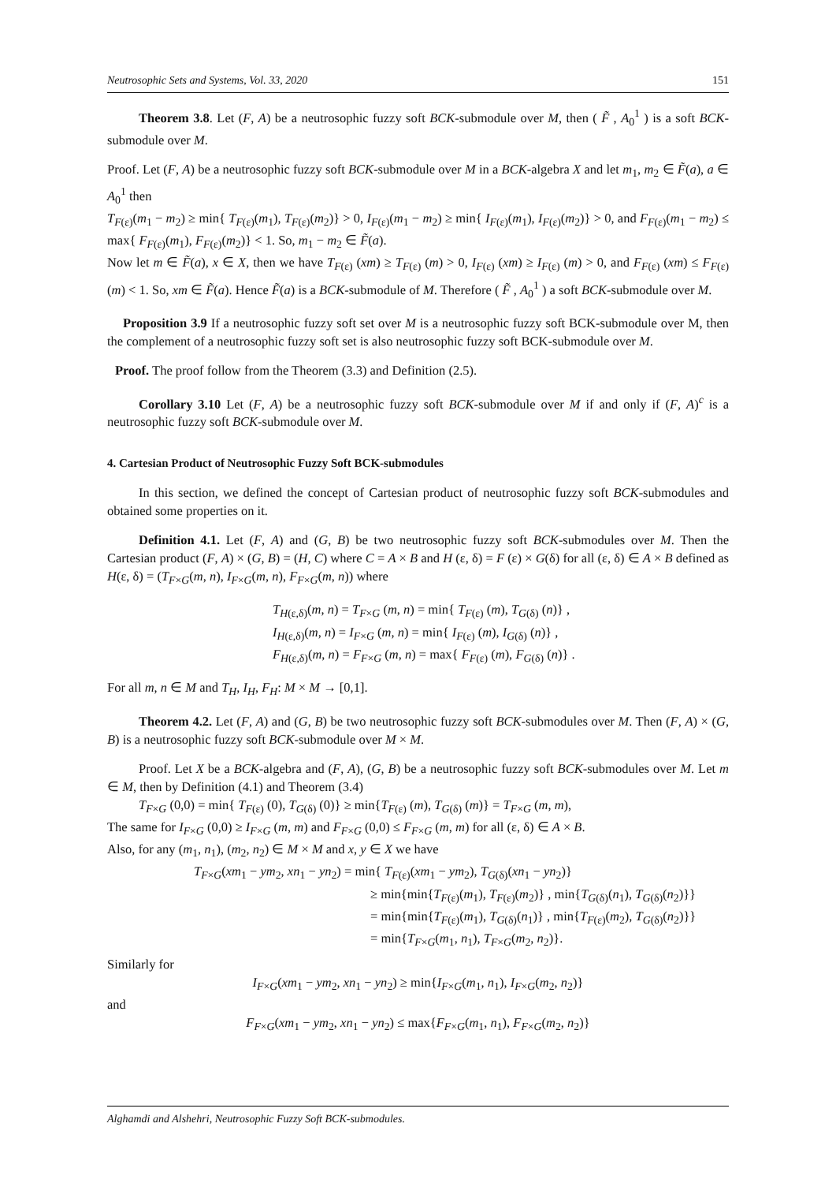Neutrosophic Sets and Systems, Vol. 33, 2020 151
Theorem 3.8. Let (F, A) be a neutrosophic fuzzy soft BCK-submodule over M, then ( F̃ , A<sub>0</sub><sup>1</sup> ) is a soft BCK-submodule over M.
Proof. Let (F, A) be a neutrosophic fuzzy soft BCK-submodule over M in a BCK-algebra X and let m<sub>1</sub>, m<sub>2</sub> ∈ F̃(a), a ∈ A<sub>0</sub><sup>1</sup> then
T<sub>F(ε)</sub>(m<sub>1</sub> − m<sub>2</sub>) ≥ min{ T<sub>F(ε)</sub>(m<sub>1</sub>), T<sub>F(ε)</sub>(m<sub>2</sub>)} > 0, I<sub>F(ε)</sub>(m<sub>1</sub> − m<sub>2</sub>) ≥ min{ I<sub>F(ε)</sub>(m<sub>1</sub>), I<sub>F(ε)</sub>(m<sub>2</sub>)} > 0, and F<sub>F(ε)</sub>(m<sub>1</sub> − m<sub>2</sub>) ≤ max{ F<sub>F(ε)</sub>(m<sub>1</sub>), F<sub>F(ε)</sub>(m<sub>2</sub>)} < 1. So, m<sub>1</sub> − m<sub>2</sub> ∈ F̃(a).
Now let m ∈ F̃(a), x ∈ X, then we have T<sub>F(ε)</sub> (xm) ≥ T<sub>F(ε)</sub> (m) > 0, I<sub>F(ε)</sub> (xm) ≥ I<sub>F(ε)</sub> (m) > 0, and F<sub>F(ε)</sub> (xm) ≤ F<sub>F(ε)</sub> (m) < 1. So, xm ∈ F̃(a). Hence F̃(a) is a BCK-submodule of M. Therefore ( F̃ , A<sub>0</sub><sup>1</sup> ) a soft BCK-submodule over M.
Proposition 3.9 If a neutrosophic fuzzy soft set over M is a neutrosophic fuzzy soft BCK-submodule over M, then the complement of a neutrosophic fuzzy soft set is also neutrosophic fuzzy soft BCK-submodule over M.
Proof. The proof follow from the Theorem (3.3) and Definition (2.5).
Corollary 3.10 Let (F, A) be a neutrosophic fuzzy soft BCK-submodule over M if and only if (F, A)<sup>c</sup> is a neutrosophic fuzzy soft BCK-submodule over M.
4. Cartesian Product of Neutrosophic Fuzzy Soft BCK-submodules
In this section, we defined the concept of Cartesian product of neutrosophic fuzzy soft BCK-submodules and obtained some properties on it.
Definition 4.1. Let (F, A) and (G, B) be two neutrosophic fuzzy soft BCK-submodules over M. Then the Cartesian product (F, A) × (G, B) = (H, C) where C = A × B and H (ε, δ) = F (ε) × G(δ) for all (ε, δ) ∈ A × B defined as H(ε, δ) = (T<sub>F×G</sub>(m, n), I<sub>F×G</sub>(m, n), F<sub>F×G</sub>(m, n)) where
T<sub>H(ε,δ)</sub>(m, n) = T<sub>F×G</sub> (m, n) = min{ T<sub>F(ε)</sub> (m), T<sub>G(δ)</sub> (n)} ,
I<sub>H(ε,δ)</sub>(m, n) = I<sub>F×G</sub> (m, n) = min{ I<sub>F(ε)</sub> (m), I<sub>G(δ)</sub> (n)} ,
F<sub>H(ε,δ)</sub>(m, n) = F<sub>F×G</sub> (m, n) = max{ F<sub>F(ε)</sub> (m), F<sub>G(δ)</sub> (n)} .
For all m, n ∈ M and T<sub>H</sub>, I<sub>H</sub>, F<sub>H</sub>: M × M → [0,1].
Theorem 4.2. Let (F, A) and (G, B) be two neutrosophic fuzzy soft BCK-submodules over M. Then (F, A) × (G, B) is a neutrosophic fuzzy soft BCK-submodule over M × M.
Proof. Let X be a BCK-algebra and (F, A), (G, B) be a neutrosophic fuzzy soft BCK-submodules over M. Let m ∈ M, then by Definition (4.1) and Theorem (3.4)
T<sub>F×G</sub> (0,0) = min{ T<sub>F(ε)</sub> (0), T<sub>G(δ)</sub> (0)} ≥ min{T<sub>F(ε)</sub> (m), T<sub>G(δ)</sub> (m)} = T<sub>F×G</sub> (m, m),
The same for I<sub>F×G</sub> (0,0) ≥ I<sub>F×G</sub> (m, m) and F<sub>F×G</sub> (0,0) ≤ F<sub>F×G</sub> (m, m) for all (ε, δ) ∈ A × B.
Also, for any (m<sub>1</sub>, n<sub>1</sub>), (m<sub>2</sub>, n<sub>2</sub>) ∈ M × M and x, y ∈ X we have
T<sub>F×G</sub>(xm<sub>1</sub> − ym<sub>2</sub>, xn<sub>1</sub> − yn<sub>2</sub>) = min{ T<sub>F(ε)</sub>(xm<sub>1</sub> − ym<sub>2</sub>), T<sub>G(δ)</sub>(xn<sub>1</sub> − yn<sub>2</sub>)}
≥ min{min{T<sub>F(ε)</sub>(m<sub>1</sub>), T<sub>F(ε)</sub>(m<sub>2</sub>)} , min{T<sub>G(δ)</sub>(n<sub>1</sub>), T<sub>G(δ)</sub>(n<sub>2</sub>)}}
= min{min{T<sub>F(ε)</sub>(m<sub>1</sub>), T<sub>G(δ)</sub>(n<sub>1</sub>)} , min{T<sub>F(ε)</sub>(m<sub>2</sub>), T<sub>G(δ)</sub>(n<sub>2</sub>)}}
= min{T<sub>F×G</sub>(m<sub>1</sub>, n<sub>1</sub>), T<sub>F×G</sub>(m<sub>2</sub>, n<sub>2</sub>)}.
Similarly for
I<sub>F×G</sub>(xm<sub>1</sub> − ym<sub>2</sub>, xn<sub>1</sub> − yn<sub>2</sub>) ≥ min{I<sub>F×G</sub>(m<sub>1</sub>, n<sub>1</sub>), I<sub>F×G</sub>(m<sub>2</sub>, n<sub>2</sub>)}
and
F<sub>F×G</sub>(xm<sub>1</sub> − ym<sub>2</sub>, xn<sub>1</sub> − yn<sub>2</sub>) ≤ max{F<sub>F×G</sub>(m<sub>1</sub>, n<sub>1</sub>), F<sub>F×G</sub>(m<sub>2</sub>, n<sub>2</sub>)}
Alghamdi and Alshehri, Neutrosophic Fuzzy Soft BCK-submodules.